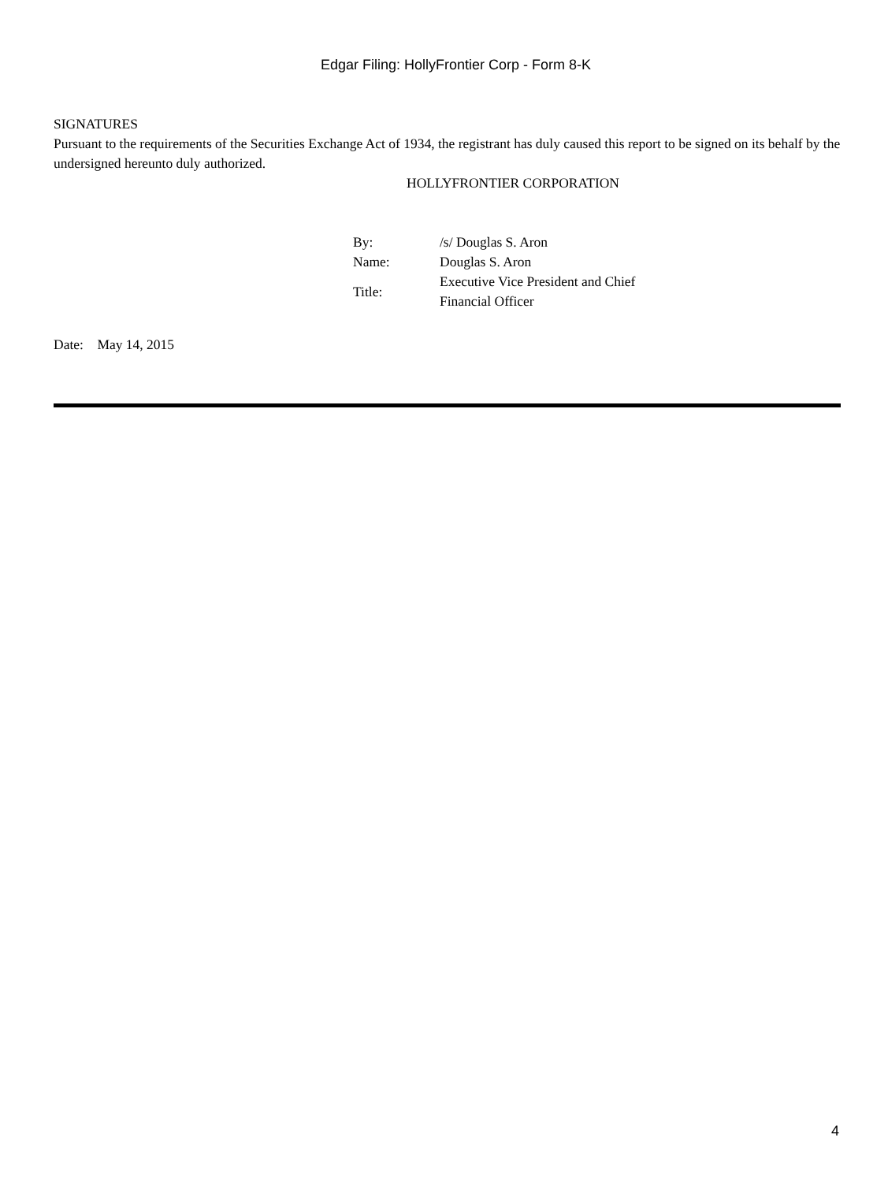Edgar Filing: HollyFrontier Corp - Form 8-K
SIGNATURES
Pursuant to the requirements of the Securities Exchange Act of 1934, the registrant has duly caused this report to be signed on its behalf by the undersigned hereunto duly authorized.
HOLLYFRONTIER CORPORATION
| By: | /s/ Douglas S. Aron |
| Name: | Douglas S. Aron |
| Title: | Executive Vice President and Chief Financial Officer |
Date: May 14, 2015
4